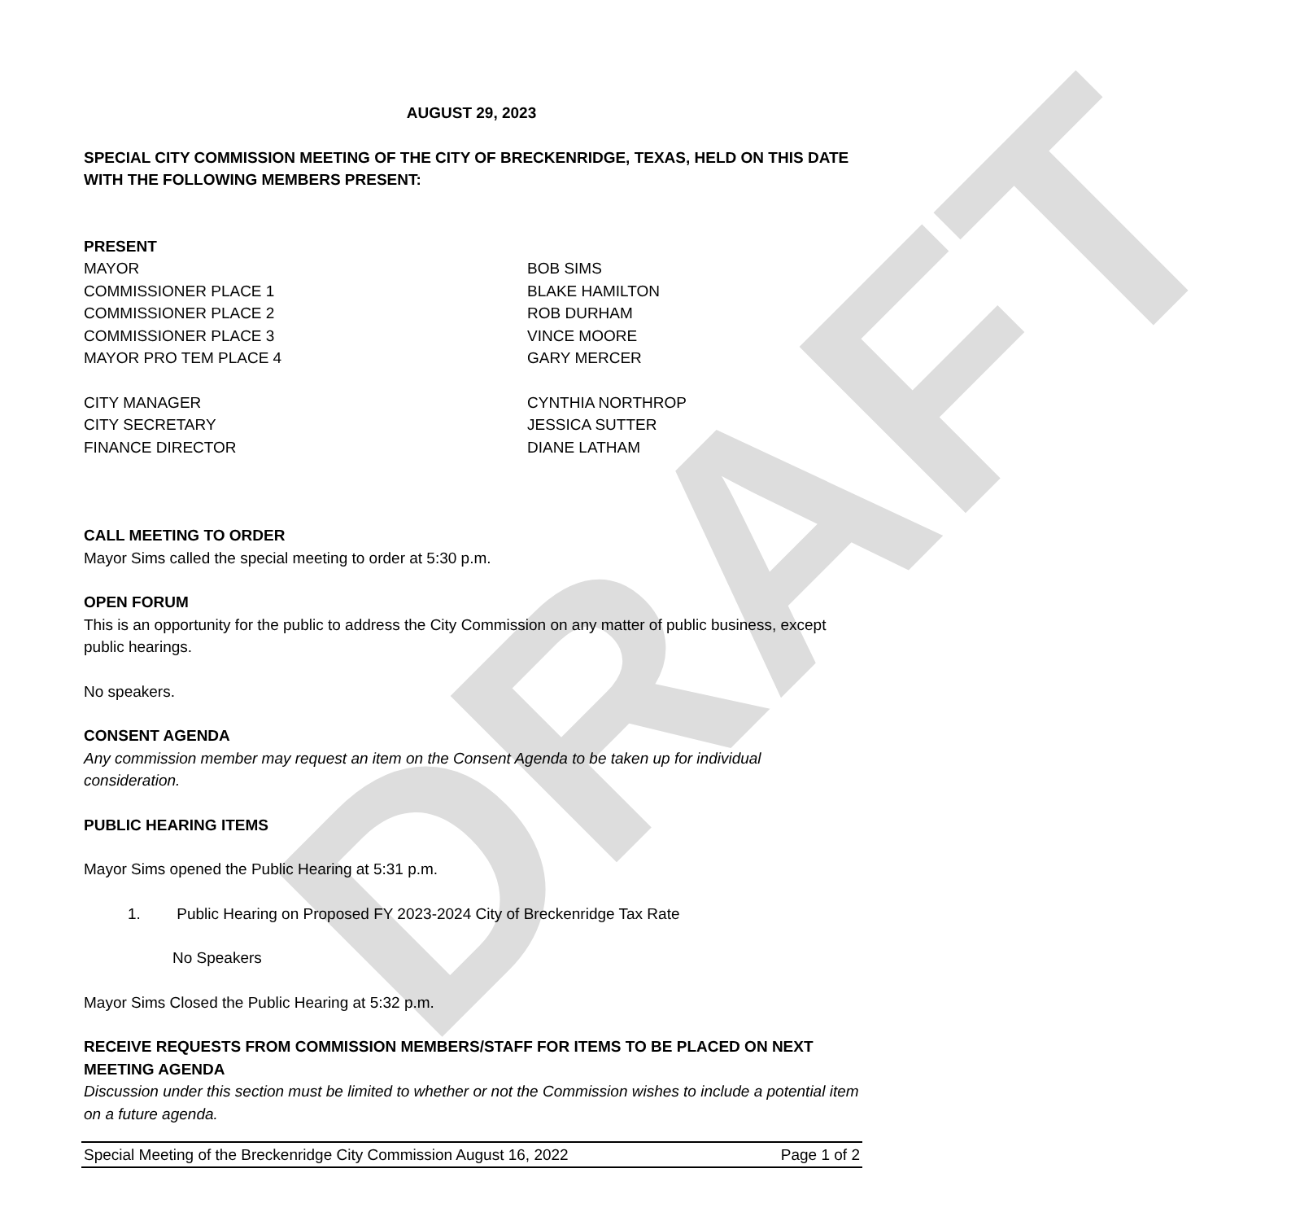DRAFT
AUGUST 29, 2023
SPECIAL CITY COMMISSION MEETING OF THE CITY OF BRECKENRIDGE, TEXAS, HELD ON THIS DATE WITH THE FOLLOWING MEMBERS PRESENT:
PRESENT
MAYOR BOB SIMS
COMMISSIONER PLACE 1 BLAKE HAMILTON
COMMISSIONER PLACE 2 ROB DURHAM
COMMISSIONER PLACE 3 VINCE MOORE
MAYOR PRO TEM PLACE 4 GARY MERCER
CITY MANAGER CYNTHIA NORTHROP
CITY SECRETARY JESSICA SUTTER
FINANCE DIRECTOR DIANE LATHAM
CALL MEETING TO ORDER
Mayor Sims called the special meeting to order at 5:30 p.m.
OPEN FORUM
This is an opportunity for the public to address the City Commission on any matter of public business, except public hearings.
No speakers.
CONSENT AGENDA
Any commission member may request an item on the Consent Agenda to be taken up for individual consideration.
PUBLIC HEARING ITEMS
Mayor Sims opened the Public Hearing at 5:31 p.m.
1. Public Hearing on Proposed FY 2023-2024 City of Breckenridge Tax Rate
No Speakers
Mayor Sims Closed the Public Hearing at 5:32 p.m.
RECEIVE REQUESTS FROM COMMISSION MEMBERS/STAFF FOR ITEMS TO BE PLACED ON NEXT MEETING AGENDA
Discussion under this section must be limited to whether or not the Commission wishes to include a potential item on a future agenda.
Special Meeting of the Breckenridge City Commission August 16, 2022 Page 1 of 2